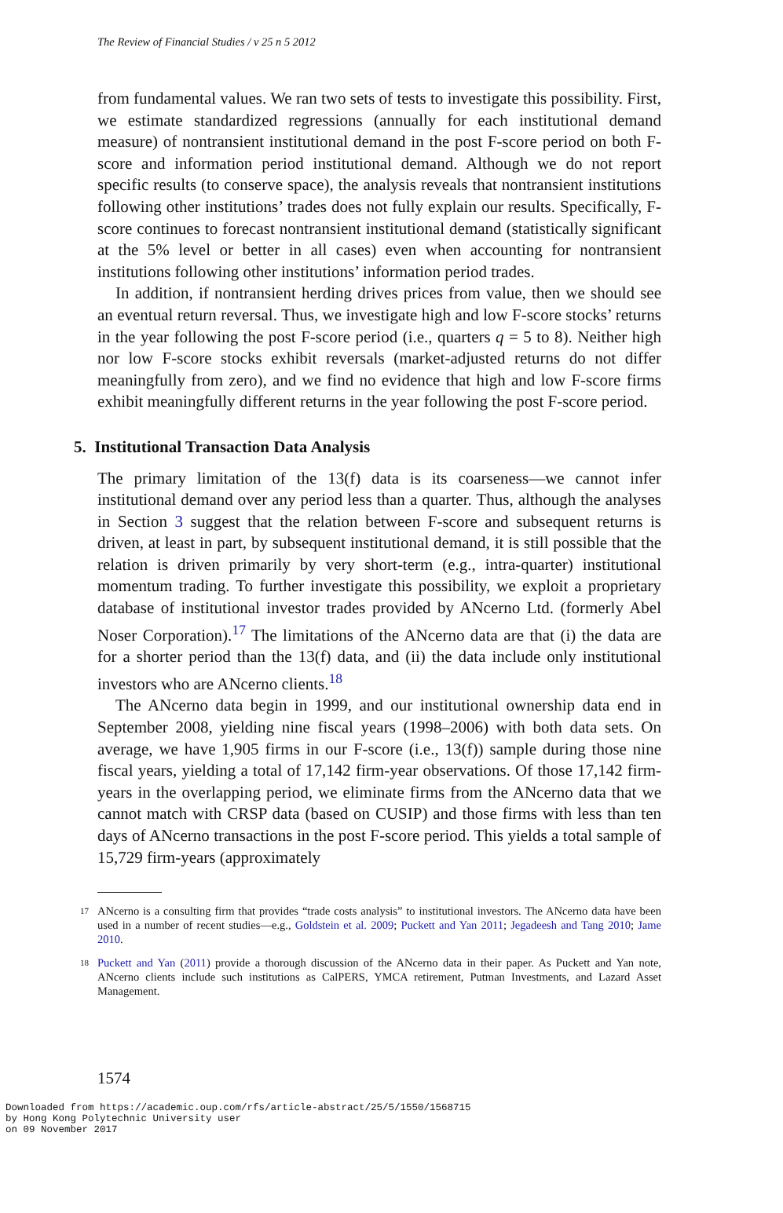The Review of Financial Studies / v 25 n 5 2012
from fundamental values. We ran two sets of tests to investigate this possibility. First, we estimate standardized regressions (annually for each institutional demand measure) of nontransient institutional demand in the post F-score period on both F-score and information period institutional demand. Although we do not report specific results (to conserve space), the analysis reveals that nontransient institutions following other institutions’ trades does not fully explain our results. Specifically, F-score continues to forecast nontransient institutional demand (statistically significant at the 5% level or better in all cases) even when accounting for nontransient institutions following other institutions’ information period trades.
In addition, if nontransient herding drives prices from value, then we should see an eventual return reversal. Thus, we investigate high and low F-score stocks’ returns in the year following the post F-score period (i.e., quarters q = 5 to 8). Neither high nor low F-score stocks exhibit reversals (market-adjusted returns do not differ meaningfully from zero), and we find no evidence that high and low F-score firms exhibit meaningfully different returns in the year following the post F-score period.
5. Institutional Transaction Data Analysis
The primary limitation of the 13(f) data is its coarseness—we cannot infer institutional demand over any period less than a quarter. Thus, although the analyses in Section 3 suggest that the relation between F-score and subsequent returns is driven, at least in part, by subsequent institutional demand, it is still possible that the relation is driven primarily by very short-term (e.g., intra-quarter) institutional momentum trading. To further investigate this possibility, we exploit a proprietary database of institutional investor trades provided by ANcerno Ltd. (formerly Abel Noser Corporation).<sup>17</sup> The limitations of the ANcerno data are that (i) the data are for a shorter period than the 13(f) data, and (ii) the data include only institutional investors who are ANcerno clients.<sup>18</sup>
The ANcerno data begin in 1999, and our institutional ownership data end in September 2008, yielding nine fiscal years (1998–2006) with both data sets. On average, we have 1,905 firms in our F-score (i.e., 13(f)) sample during those nine fiscal years, yielding a total of 17,142 firm-year observations. Of those 17,142 firm-years in the overlapping period, we eliminate firms from the ANcerno data that we cannot match with CRSP data (based on CUSIP) and those firms with less than ten days of ANcerno transactions in the post F-score period. This yields a total sample of 15,729 firm-years (approximately
<sup>17</sup>
ANcerno is a consulting firm that provides “trade costs analysis” to institutional investors. The ANcerno data have been used in a number of recent studies—e.g., Goldstein et al. 2009; Puckett and Yan 2011; Jegadeesh and Tang 2010; Jame 2010.
<sup>18</sup>
Puckett and Yan (2011) provide a thorough discussion of the ANcerno data in their paper. As Puckett and Yan note, ANcerno clients include such institutions as CalPERS, YMCA retirement, Putman Investments, and Lazard Asset Management.
1574
Downloaded from https://academic.oup.com/rfs/article-abstract/25/5/1550/1568715
by Hong Kong Polytechnic University user
on 09 November 2017